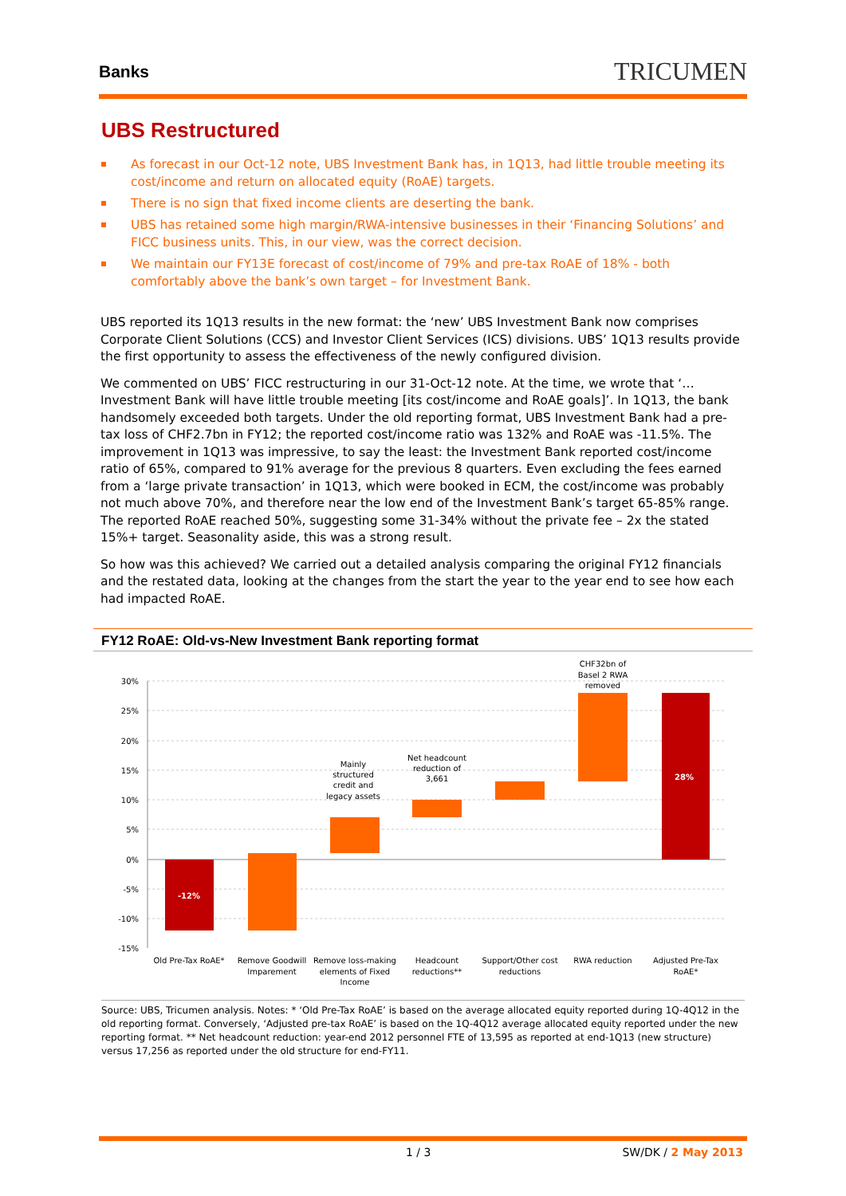Banks
TRICUMEN
UBS Restructured
As forecast in our Oct-12 note, UBS Investment Bank has, in 1Q13, had little trouble meeting its cost/income and return on allocated equity (RoAE) targets.
There is no sign that fixed income clients are deserting the bank.
UBS has retained some high margin/RWA-intensive businesses in their ‘Financing Solutions’ and FICC business units. This, in our view, was the correct decision.
We maintain our FY13E forecast of cost/income of 79% and pre-tax RoAE of 18% - both comfortably above the bank’s own target – for Investment Bank.
UBS reported its 1Q13 results in the new format: the ‘new’ UBS Investment Bank now comprises Corporate Client Solutions (CCS) and Investor Client Services (ICS) divisions. UBS’ 1Q13 results provide the first opportunity to assess the effectiveness of the newly configured division.
We commented on UBS’ FICC restructuring in our 31-Oct-12 note. At the time, we wrote that ‘…Investment Bank will have little trouble meeting [its cost/income and RoAE goals]’. In 1Q13, the bank handsomely exceeded both targets. Under the old reporting format, UBS Investment Bank had a pre-tax loss of CHF2.7bn in FY12; the reported cost/income ratio was 132% and RoAE was -11.5%. The improvement in 1Q13 was impressive, to say the least: the Investment Bank reported cost/income ratio of 65%, compared to 91% average for the previous 8 quarters. Even excluding the fees earned from a ‘large private transaction’ in 1Q13, which were booked in ECM, the cost/income was probably not much above 70%, and therefore near the low end of the Investment Bank’s target 65-85% range. The reported RoAE reached 50%, suggesting some 31-34% without the private fee – 2x the stated 15%+ target. Seasonality aside, this was a strong result.
So how was this achieved? We carried out a detailed analysis comparing the original FY12 financials and the restated data, looking at the changes from the start the year to the year end to see how each had impacted RoAE.
FY12 RoAE: Old-vs-New Investment Bank reporting format
30%
25%
20%
15%
10%
5%
0%
-5%
-10%
-15%
-12%
28%
Mainly
structured
credit and
legacy assets
Net headcount
reduction of
3,661
CHF32bn of
Basel 2 RWA
removed
Old Pre-Tax RoAE*
Remove Goodwill
Imparement
Remove loss-making
elements of Fixed
Income
Headcount
reductions**
Support/Other cost
reductions
RWA reduction
Adjusted Pre-Tax
RoAE*
Source: UBS, Tricumen analysis. Notes: * ‘Old Pre-Tax RoAE’ is based on the average allocated equity reported during 1Q-4Q12 in the old reporting format. Conversely, ‘Adjusted pre-tax RoAE’ is based on the 1Q-4Q12 average allocated equity reported under the new reporting format. ** Net headcount reduction: year-end 2012 personnel FTE of 13,595 as reported at end-1Q13 (new structure) versus 17,256 as reported under the old structure for end-FY11.
1 / 3 SW/DK / 2 May 2013